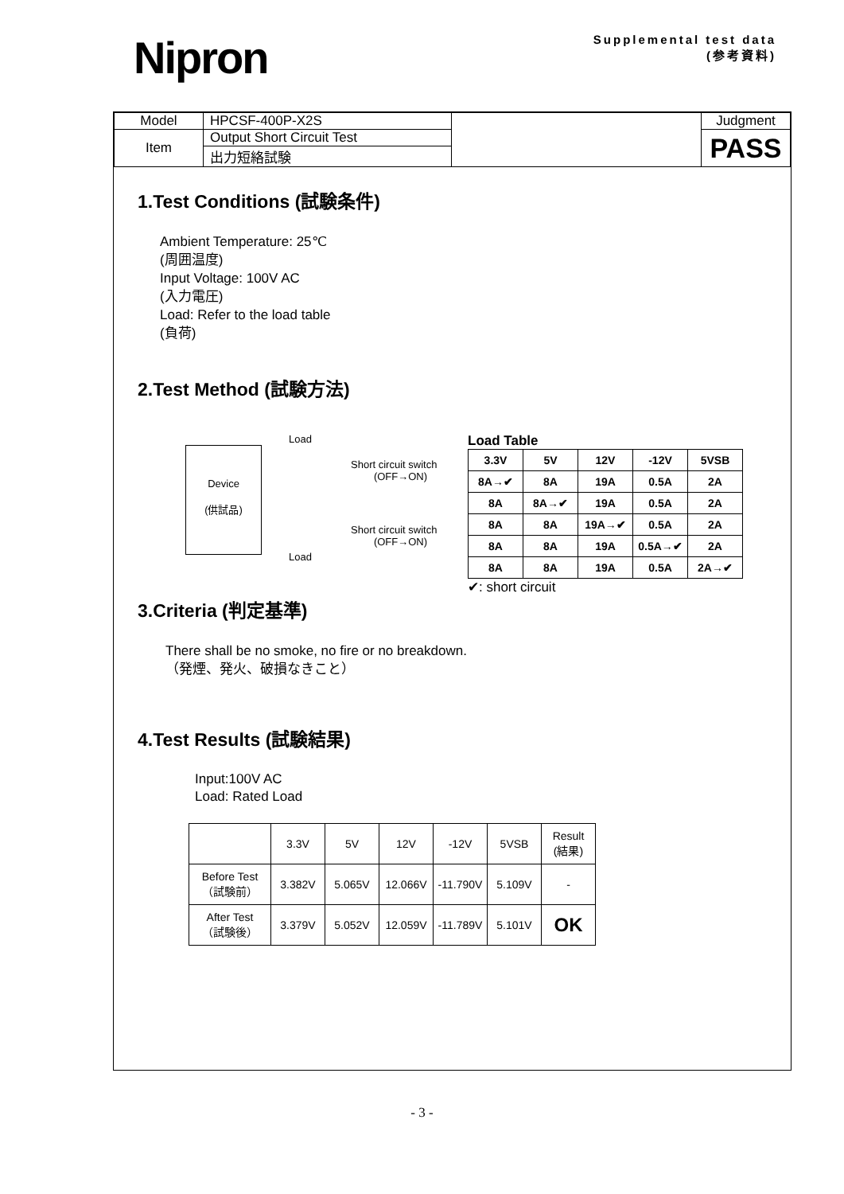Nipron
Supplemental test data
(参考資料)
| Model | HPCSF-400P-X2S | | Judgment |
| Item | Output Short Circuit Test | | PASS |
| | 出力短絡試験 | | |
1.Test Conditions (試験条件)
Ambient Temperature: 25℃
(周囲温度)
Input Voltage: 100V AC
(入力電圧)
Load: Refer to the load table
(負荷)
2.Test Method (試験方法)
Device
(供試品)
Load
Short circuit switch
(OFF→ON)
Short circuit switch
(OFF→ON)
Load
Load Table
| 3.3V | 5V | 12V | -12V | 5VSB |
| --- | --- | --- | --- | --- |
| 8A→✔ | 8A | 19A | 0.5A | 2A |
| 8A | 8A→✔ | 19A | 0.5A | 2A |
| 8A | 8A | 19A→✔ | 0.5A | 2A |
| 8A | 8A | 19A | 0.5A→✔ | 2A |
| 8A | 8A | 19A | 0.5A | 2A→✔ |
✔: short circuit
3.Criteria (判定基準)
There shall be no smoke, no fire or no breakdown.
（発煙、発火、破損なきこと）
4.Test Results (試験結果)
Input:100V AC
Load: Rated Load
| | 3.3V | 5V | 12V | -12V | 5VSB | Result (結果) |
| Before Test （試験前） | 3.382V | 5.065V | 12.066V | -11.790V | 5.109V | - |
| After Test （試験後） | 3.379V | 5.052V | 12.059V | -11.789V | 5.101V | OK |
- 3 -